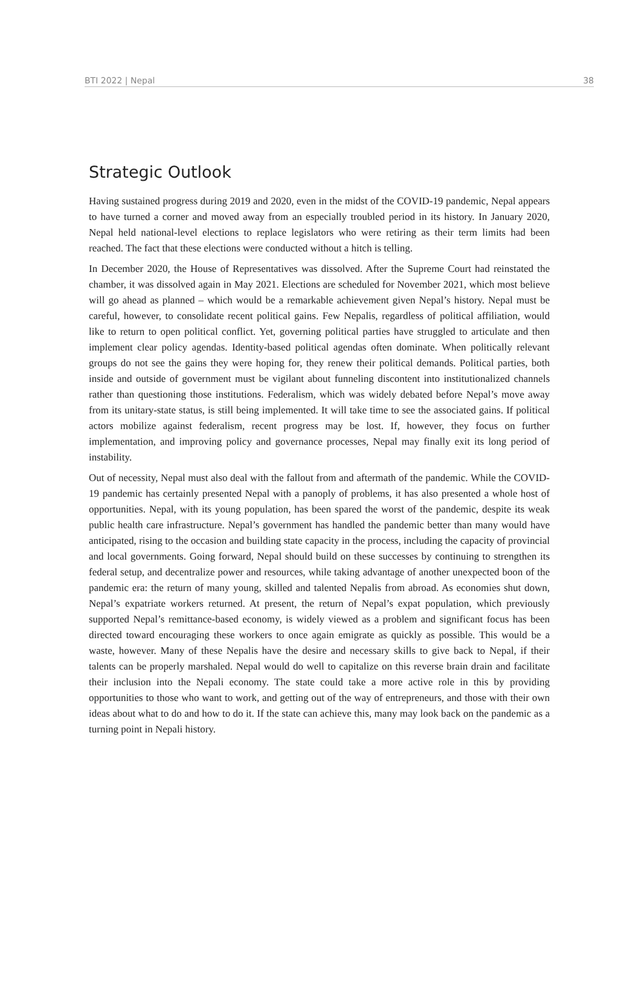BTI 2022 | Nepal 38
Strategic Outlook
Having sustained progress during 2019 and 2020, even in the midst of the COVID-19 pandemic, Nepal appears to have turned a corner and moved away from an especially troubled period in its history. In January 2020, Nepal held national-level elections to replace legislators who were retiring as their term limits had been reached. The fact that these elections were conducted without a hitch is telling.
In December 2020, the House of Representatives was dissolved. After the Supreme Court had reinstated the chamber, it was dissolved again in May 2021. Elections are scheduled for November 2021, which most believe will go ahead as planned – which would be a remarkable achievement given Nepal’s history. Nepal must be careful, however, to consolidate recent political gains. Few Nepalis, regardless of political affiliation, would like to return to open political conflict. Yet, governing political parties have struggled to articulate and then implement clear policy agendas. Identity-based political agendas often dominate. When politically relevant groups do not see the gains they were hoping for, they renew their political demands. Political parties, both inside and outside of government must be vigilant about funneling discontent into institutionalized channels rather than questioning those institutions. Federalism, which was widely debated before Nepal’s move away from its unitary-state status, is still being implemented. It will take time to see the associated gains. If political actors mobilize against federalism, recent progress may be lost. If, however, they focus on further implementation, and improving policy and governance processes, Nepal may finally exit its long period of instability.
Out of necessity, Nepal must also deal with the fallout from and aftermath of the pandemic. While the COVID-19 pandemic has certainly presented Nepal with a panoply of problems, it has also presented a whole host of opportunities. Nepal, with its young population, has been spared the worst of the pandemic, despite its weak public health care infrastructure. Nepal’s government has handled the pandemic better than many would have anticipated, rising to the occasion and building state capacity in the process, including the capacity of provincial and local governments. Going forward, Nepal should build on these successes by continuing to strengthen its federal setup, and decentralize power and resources, while taking advantage of another unexpected boon of the pandemic era: the return of many young, skilled and talented Nepalis from abroad. As economies shut down, Nepal’s expatriate workers returned. At present, the return of Nepal’s expat population, which previously supported Nepal’s remittance-based economy, is widely viewed as a problem and significant focus has been directed toward encouraging these workers to once again emigrate as quickly as possible. This would be a waste, however. Many of these Nepalis have the desire and necessary skills to give back to Nepal, if their talents can be properly marshaled. Nepal would do well to capitalize on this reverse brain drain and facilitate their inclusion into the Nepali economy. The state could take a more active role in this by providing opportunities to those who want to work, and getting out of the way of entrepreneurs, and those with their own ideas about what to do and how to do it. If the state can achieve this, many may look back on the pandemic as a turning point in Nepali history.